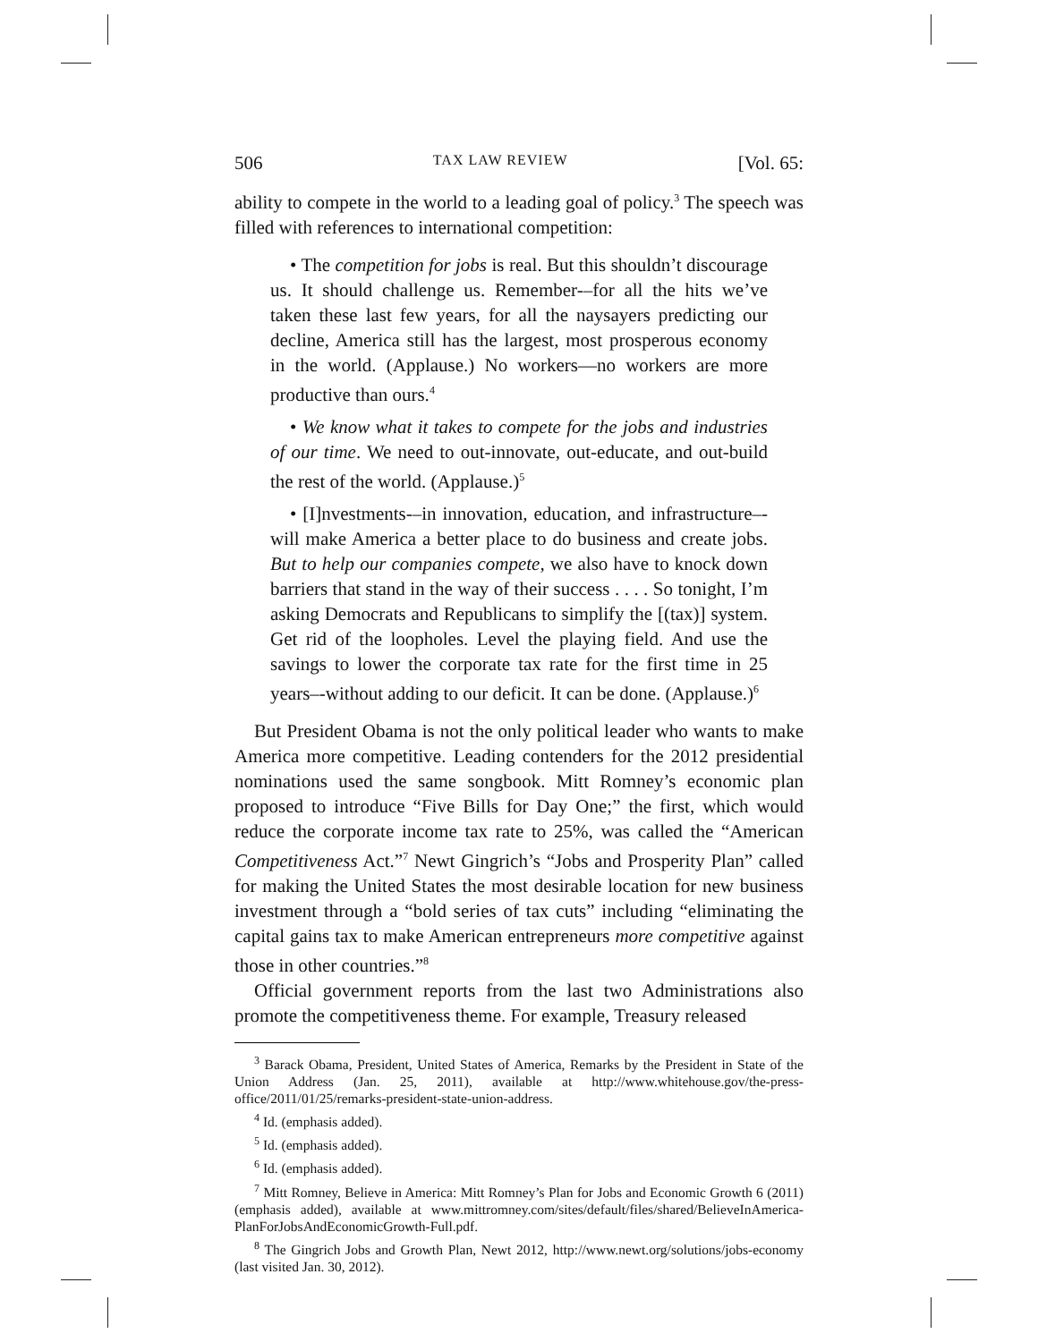506 TAX LAW REVIEW [Vol. 65:
ability to compete in the world to a leading goal of policy.<sup>3</sup> The speech was filled with references to international competition:
• The competition for jobs is real. But this shouldn’t discourage us. It should challenge us. Remember-–for all the hits we’ve taken these last few years, for all the naysayers predicting our decline, America still has the largest, most prosperous economy in the world. (Applause.) No workers—no workers are more productive than ours.<sup>4</sup>
• We know what it takes to compete for the jobs and industries of our time. We need to out-innovate, out-educate, and out-build the rest of the world. (Applause.)<sup>5</sup>
• [I]nvestments-–in innovation, education, and infrastructure–-will make America a better place to do business and create jobs. But to help our companies compete, we also have to knock down barriers that stand in the way of their success . . . . So tonight, I’m asking Democrats and Republicans to simplify the [(tax)] system. Get rid of the loopholes. Level the playing field. And use the savings to lower the corporate tax rate for the first time in 25 years–-without adding to our deficit. It can be done. (Applause.)<sup>6</sup>
But President Obama is not the only political leader who wants to make America more competitive. Leading contenders for the 2012 presidential nominations used the same songbook. Mitt Romney’s economic plan proposed to introduce “Five Bills for Day One;” the first, which would reduce the corporate income tax rate to 25%, was called the “American Competitiveness Act.”<sup>7</sup> Newt Gingrich’s “Jobs and Prosperity Plan” called for making the United States the most desirable location for new business investment through a “bold series of tax cuts” including “eliminating the capital gains tax to make American entrepreneurs more competitive against those in other countries.”<sup>8</sup>
Official government reports from the last two Administrations also promote the competitiveness theme. For example, Treasury released
<sup>3</sup> Barack Obama, President, United States of America, Remarks by the President in State of the Union Address (Jan. 25, 2011), available at http://www.whitehouse.gov/the-press-office/2011/01/25/remarks-president-state-union-address.
<sup>4</sup> Id. (emphasis added).
<sup>5</sup> Id. (emphasis added).
<sup>6</sup> Id. (emphasis added).
<sup>7</sup> Mitt Romney, Believe in America: Mitt Romney’s Plan for Jobs and Economic Growth 6 (2011) (emphasis added), available at www.mittromney.com/sites/default/files/shared/BelieveInAmerica-PlanForJobsAndEconomicGrowth-Full.pdf.
<sup>8</sup> The Gingrich Jobs and Growth Plan, Newt 2012, http://www.newt.org/solutions/jobs-economy (last visited Jan. 30, 2012).